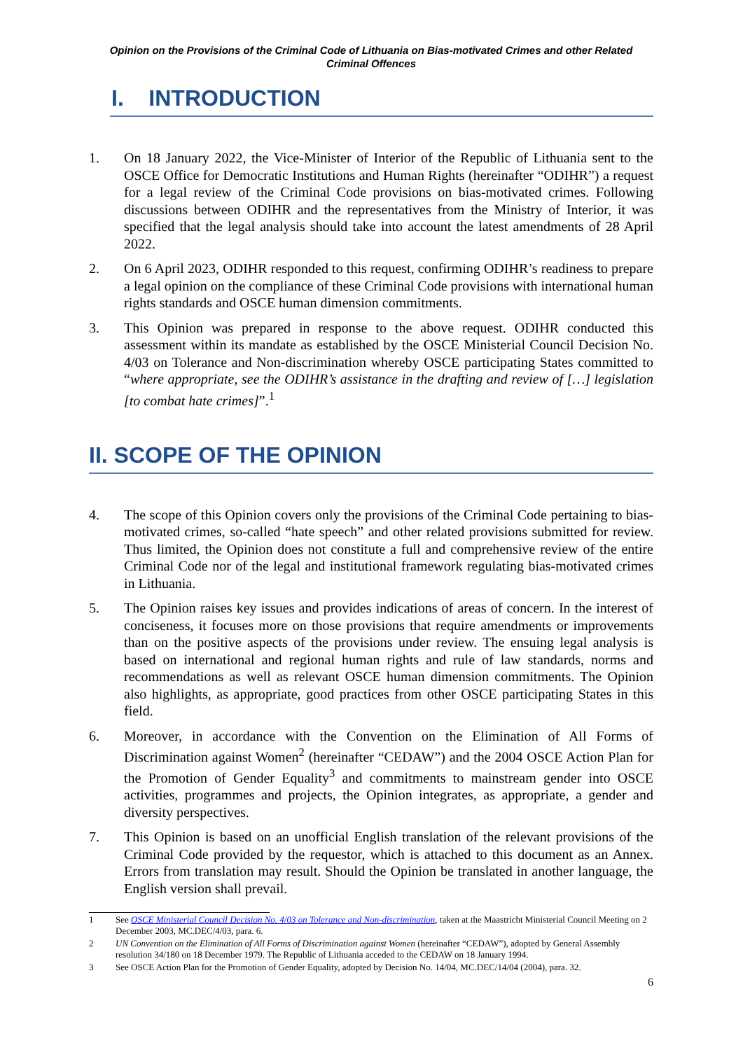Opinion on the Provisions of the Criminal Code of Lithuania on Bias-motivated Crimes and other Related Criminal Offences
I. INTRODUCTION
1. On 18 January 2022, the Vice-Minister of Interior of the Republic of Lithuania sent to the OSCE Office for Democratic Institutions and Human Rights (hereinafter “ODIHR”) a request for a legal review of the Criminal Code provisions on bias-motivated crimes. Following discussions between ODIHR and the representatives from the Ministry of Interior, it was specified that the legal analysis should take into account the latest amendments of 28 April 2022.
2. On 6 April 2023, ODIHR responded to this request, confirming ODIHR’s readiness to prepare a legal opinion on the compliance of these Criminal Code provisions with international human rights standards and OSCE human dimension commitments.
3. This Opinion was prepared in response to the above request. ODIHR conducted this assessment within its mandate as established by the OSCE Ministerial Council Decision No. 4/03 on Tolerance and Non-discrimination whereby OSCE participating States committed to “where appropriate, see the ODIHR’s assistance in the drafting and review of […] legislation [to combat hate crimes]”.<sup>1</sup>
II. SCOPE OF THE OPINION
4. The scope of this Opinion covers only the provisions of the Criminal Code pertaining to bias-motivated crimes, so-called “hate speech” and other related provisions submitted for review. Thus limited, the Opinion does not constitute a full and comprehensive review of the entire Criminal Code nor of the legal and institutional framework regulating bias-motivated crimes in Lithuania.
5. The Opinion raises key issues and provides indications of areas of concern. In the interest of conciseness, it focuses more on those provisions that require amendments or improvements than on the positive aspects of the provisions under review. The ensuing legal analysis is based on international and regional human rights and rule of law standards, norms and recommendations as well as relevant OSCE human dimension commitments. The Opinion also highlights, as appropriate, good practices from other OSCE participating States in this field.
6. Moreover, in accordance with the Convention on the Elimination of All Forms of Discrimination against Women<sup>2</sup> (hereinafter “CEDAW”) and the 2004 OSCE Action Plan for the Promotion of Gender Equality<sup>3</sup> and commitments to mainstream gender into OSCE activities, programmes and projects, the Opinion integrates, as appropriate, a gender and diversity perspectives.
7. This Opinion is based on an unofficial English translation of the relevant provisions of the Criminal Code provided by the requestor, which is attached to this document as an Annex. Errors from translation may result. Should the Opinion be translated in another language, the English version shall prevail.
1 See OSCE Ministerial Council Decision No. 4/03 on Tolerance and Non-discrimination, taken at the Maastricht Ministerial Council Meeting on 2 December 2003, MC.DEC/4/03, para. 6.
2 UN Convention on the Elimination of All Forms of Discrimination against Women (hereinafter “CEDAW”), adopted by General Assembly resolution 34/180 on 18 December 1979. The Republic of Lithuania acceded to the CEDAW on 18 January 1994.
3 See OSCE Action Plan for the Promotion of Gender Equality, adopted by Decision No. 14/04, MC.DEC/14/04 (2004), para. 32.
6